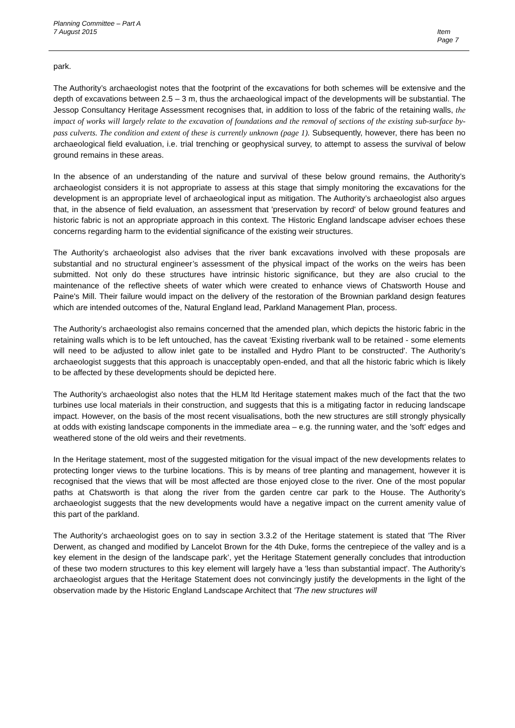Item
Page 7
Planning Committee – Part A
7 August 2015
park.
The Authority’s archaeologist notes that the footprint of the excavations for both schemes will be extensive and the depth of excavations between 2.5 – 3 m, thus the archaeological impact of the developments will be substantial. The Jessop Consultancy Heritage Assessment recognises that, in addition to loss of the fabric of the retaining walls, the impact of works will largely relate to the excavation of foundations and the removal of sections of the existing sub-surface by-pass culverts. The condition and extent of these is currently unknown (page 1). Subsequently, however, there has been no archaeological field evaluation, i.e. trial trenching or geophysical survey, to attempt to assess the survival of below ground remains in these areas.
In the absence of an understanding of the nature and survival of these below ground remains, the Authority’s archaeologist considers it is not appropriate to assess at this stage that simply monitoring the excavations for the development is an appropriate level of archaeological input as mitigation. The Authority’s archaeologist also argues that, in the absence of field evaluation, an assessment that 'preservation by record' of below ground features and historic fabric is not an appropriate approach in this context. The Historic England landscape adviser echoes these concerns regarding harm to the evidential significance of the existing weir structures.
The Authority’s archaeologist also advises that the river bank excavations involved with these proposals are substantial and no structural engineer’s assessment of the physical impact of the works on the weirs has been submitted. Not only do these structures have intrinsic historic significance, but they are also crucial to the maintenance of the reflective sheets of water which were created to enhance views of Chatsworth House and Paine's Mill. Their failure would impact on the delivery of the restoration of the Brownian parkland design features which are intended outcomes of the, Natural England lead, Parkland Management Plan, process.
The Authority’s archaeologist also remains concerned that the amended plan, which depicts the historic fabric in the retaining walls which is to be left untouched, has the caveat ‘Existing riverbank wall to be retained - some elements will need to be adjusted to allow inlet gate to be installed and Hydro Plant to be constructed'. The Authority’s archaeologist suggests that this approach is unacceptably open-ended, and that all the historic fabric which is likely to be affected by these developments should be depicted here.
The Authority’s archaeologist also notes that the HLM ltd Heritage statement makes much of the fact that the two turbines use local materials in their construction, and suggests that this is a mitigating factor in reducing landscape impact. However, on the basis of the most recent visualisations, both the new structures are still strongly physically at odds with existing landscape components in the immediate area – e.g. the running water, and the 'soft' edges and weathered stone of the old weirs and their revetments.
In the Heritage statement, most of the suggested mitigation for the visual impact of the new developments relates to protecting longer views to the turbine locations. This is by means of tree planting and management, however it is recognised that the views that will be most affected are those enjoyed close to the river. One of the most popular paths at Chatsworth is that along the river from the garden centre car park to the House. The Authority’s archaeologist suggests that the new developments would have a negative impact on the current amenity value of this part of the parkland.
The Authority’s archaeologist goes on to say in section 3.3.2 of the Heritage statement is stated that 'The River Derwent, as changed and modified by Lancelot Brown for the 4th Duke, forms the centrepiece of the valley and is a key element in the design of the landscape park’, yet the Heritage Statement generally concludes that introduction of these two modern structures to this key element will largely have a 'less than substantial impact'. The Authority’s archaeologist argues that the Heritage Statement does not convincingly justify the developments in the light of the observation made by the Historic England Landscape Architect that 'The new structures will